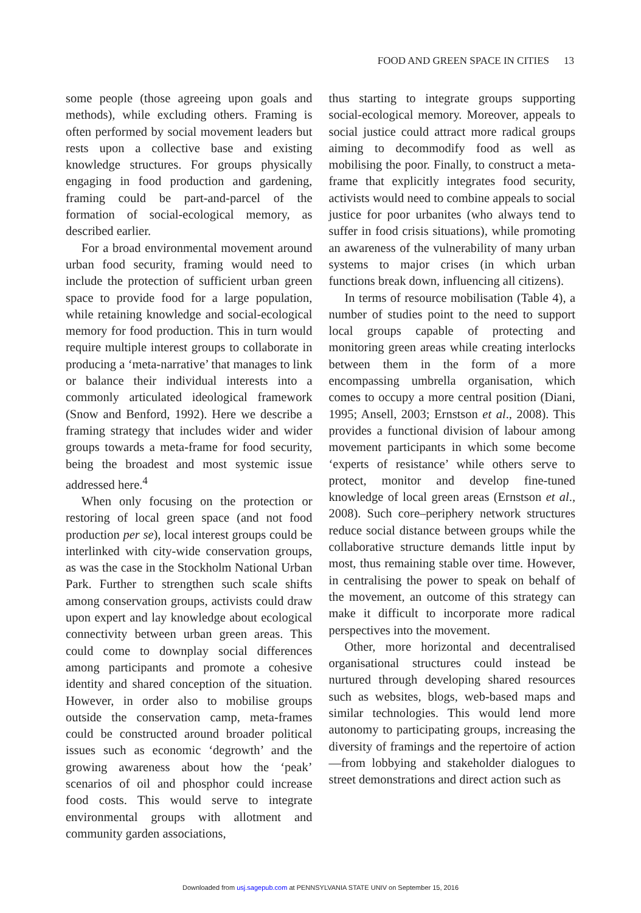FOOD AND GREEN SPACE IN CITIES 13
some people (those agreeing upon goals and methods), while excluding others. Framing is often performed by social movement leaders but rests upon a collective base and existing knowledge structures. For groups physically engaging in food production and gardening, framing could be part-and-parcel of the formation of social-ecological memory, as described earlier.
For a broad environmental movement around urban food security, framing would need to include the protection of sufficient urban green space to provide food for a large population, while retaining knowledge and social-ecological memory for food production. This in turn would require multiple interest groups to collaborate in producing a ‘meta-narrative’ that manages to link or balance their individual interests into a commonly articulated ideological framework (Snow and Benford, 1992). Here we describe a framing strategy that includes wider and wider groups towards a meta-frame for food security, being the broadest and most systemic issue addressed here.<sup>4</sup>
When only focusing on the protection or restoring of local green space (and not food production per se), local interest groups could be interlinked with city-wide conservation groups, as was the case in the Stockholm National Urban Park. Further to strengthen such scale shifts among conservation groups, activists could draw upon expert and lay knowledge about ecological connectivity between urban green areas. This could come to downplay social differences among participants and promote a cohesive identity and shared conception of the situation. However, in order also to mobilise groups outside the conservation camp, meta-frames could be constructed around broader political issues such as economic ‘degrowth’ and the growing awareness about how the ‘peak’ scenarios of oil and phosphor could increase food costs. This would serve to integrate environmental groups with allotment and community garden associations,
thus starting to integrate groups supporting social-ecological memory. Moreover, appeals to social justice could attract more radical groups aiming to decommodify food as well as mobilising the poor. Finally, to construct a meta-frame that explicitly integrates food security, activists would need to combine appeals to social justice for poor urbanites (who always tend to suffer in food crisis situations), while promoting an awareness of the vulnerability of many urban systems to major crises (in which urban functions break down, influencing all citizens).
In terms of resource mobilisation (Table 4), a number of studies point to the need to support local groups capable of protecting and monitoring green areas while creating interlocks between them in the form of a more encompassing umbrella organisation, which comes to occupy a more central position (Diani, 1995; Ansell, 2003; Ernstson et al., 2008). This provides a functional division of labour among movement participants in which some become ‘experts of resistance’ while others serve to protect, monitor and develop fine-tuned knowledge of local green areas (Ernstson et al., 2008). Such core–periphery network structures reduce social distance between groups while the collaborative structure demands little input by most, thus remaining stable over time. However, in centralising the power to speak on behalf of the movement, an outcome of this strategy can make it difficult to incorporate more radical perspectives into the movement.
Other, more horizontal and decentralised organisational structures could instead be nurtured through developing shared resources such as websites, blogs, web-based maps and similar technologies. This would lend more autonomy to participating groups, increasing the diversity of framings and the repertoire of action—from lobbying and stakeholder dialogues to street demonstrations and direct action such as
Downloaded from usj.sagepub.com at PENNSYLVANIA STATE UNIV on September 15, 2016